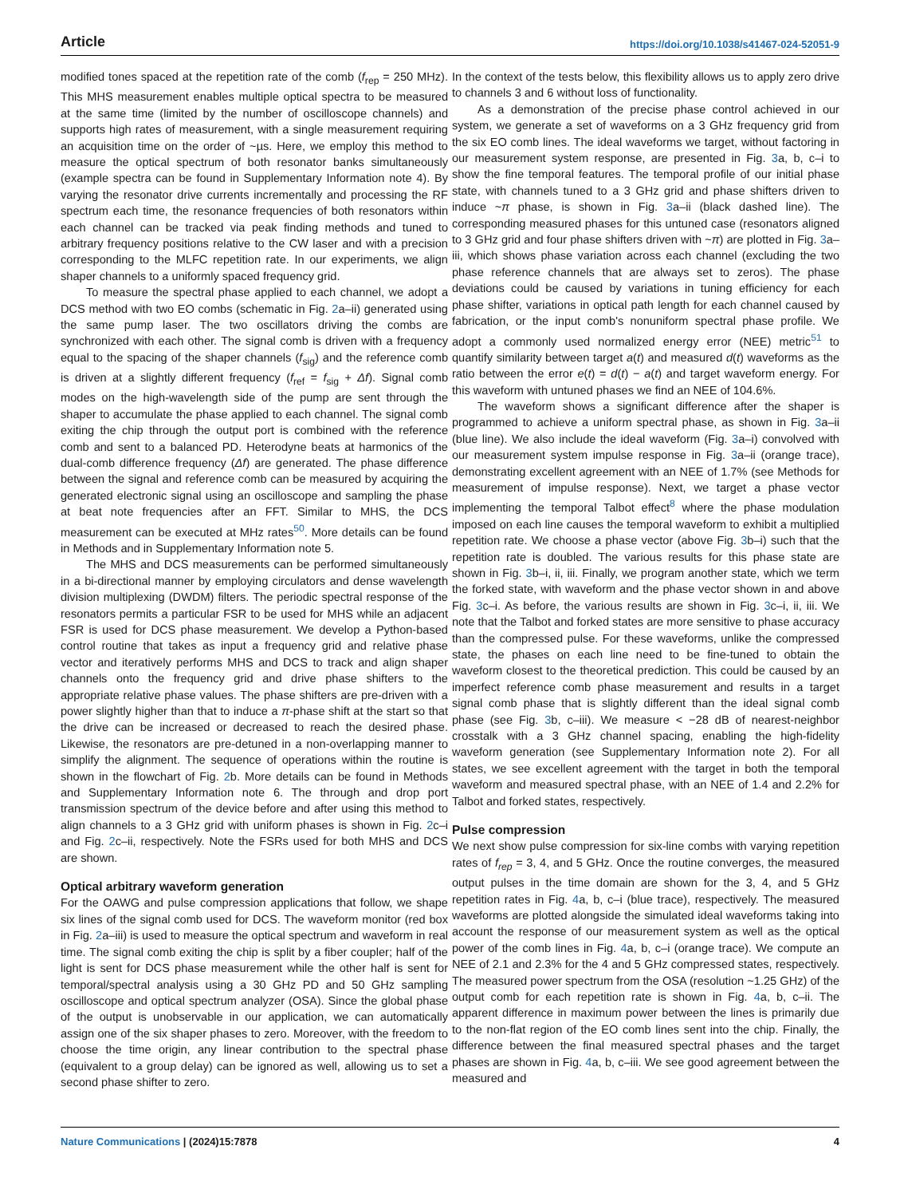Article https://doi.org/10.1038/s41467-024-52051-9
modified tones spaced at the repetition rate of the comb (f<sub>rep</sub> = 250 MHz). This MHS measurement enables multiple optical spectra to be measured at the same time (limited by the number of oscilloscope channels) and supports high rates of measurement, with a single measurement requiring an acquisition time on the order of ~µs. Here, we employ this method to measure the optical spectrum of both resonator banks simultaneously (example spectra can be found in Supplementary Information note 4). By varying the resonator drive currents incrementally and processing the RF spectrum each time, the resonance frequencies of both resonators within each channel can be tracked via peak finding methods and tuned to arbitrary frequency positions relative to the CW laser and with a precision corresponding to the MLFC repetition rate. In our experiments, we align shaper channels to a uniformly spaced frequency grid.
To measure the spectral phase applied to each channel, we adopt a DCS method with two EO combs (schematic in Fig. 2a–ii) generated using the same pump laser. The two oscillators driving the combs are synchronized with each other. The signal comb is driven with a frequency equal to the spacing of the shaper channels (f<sub>sig</sub>) and the reference comb is driven at a slightly different frequency (f<sub>ref</sub> = f<sub>sig</sub> + Δf). Signal comb modes on the high-wavelength side of the pump are sent through the shaper to accumulate the phase applied to each channel. The signal comb exiting the chip through the output port is combined with the reference comb and sent to a balanced PD. Heterodyne beats at harmonics of the dual-comb difference frequency (Δf) are generated. The phase difference between the signal and reference comb can be measured by acquiring the generated electronic signal using an oscilloscope and sampling the phase at beat note frequencies after an FFT. Similar to MHS, the DCS measurement can be executed at MHz rates<sup>50</sup>. More details can be found in Methods and in Supplementary Information note 5.
The MHS and DCS measurements can be performed simultaneously in a bi-directional manner by employing circulators and dense wavelength division multiplexing (DWDM) filters. The periodic spectral response of the resonators permits a particular FSR to be used for MHS while an adjacent FSR is used for DCS phase measurement. We develop a Python-based control routine that takes as input a frequency grid and relative phase vector and iteratively performs MHS and DCS to track and align shaper channels onto the frequency grid and drive phase shifters to the appropriate relative phase values. The phase shifters are pre-driven with a power slightly higher than that to induce a π-phase shift at the start so that the drive can be increased or decreased to reach the desired phase. Likewise, the resonators are pre-detuned in a non-overlapping manner to simplify the alignment. The sequence of operations within the routine is shown in the flowchart of Fig. 2b. More details can be found in Methods and Supplementary Information note 6. The through and drop port transmission spectrum of the device before and after using this method to align channels to a 3 GHz grid with uniform phases is shown in Fig. 2c–i and Fig. 2c–ii, respectively. Note the FSRs used for both MHS and DCS are shown.
Optical arbitrary waveform generation
For the OAWG and pulse compression applications that follow, we shape six lines of the signal comb used for DCS. The waveform monitor (red box in Fig. 2a–iii) is used to measure the optical spectrum and waveform in real time. The signal comb exiting the chip is split by a fiber coupler; half of the light is sent for DCS phase measurement while the other half is sent for temporal/spectral analysis using a 30 GHz PD and 50 GHz sampling oscilloscope and optical spectrum analyzer (OSA). Since the global phase of the output is unobservable in our application, we can automatically assign one of the six shaper phases to zero. Moreover, with the freedom to choose the time origin, any linear contribution to the spectral phase (equivalent to a group delay) can be ignored as well, allowing us to set a second phase shifter to zero.
In the context of the tests below, this flexibility allows us to apply zero drive to channels 3 and 6 without loss of functionality.
As a demonstration of the precise phase control achieved in our system, we generate a set of waveforms on a 3 GHz frequency grid from the six EO comb lines. The ideal waveforms we target, without factoring in our measurement system response, are presented in Fig. 3a, b, c–i to show the fine temporal features. The temporal profile of our initial phase state, with channels tuned to a 3 GHz grid and phase shifters driven to induce ~π phase, is shown in Fig. 3a–ii (black dashed line). The corresponding measured phases for this untuned case (resonators aligned to 3 GHz grid and four phase shifters driven with ~π) are plotted in Fig. 3a–iii, which shows phase variation across each channel (excluding the two phase reference channels that are always set to zeros). The phase deviations could be caused by variations in tuning efficiency for each phase shifter, variations in optical path length for each channel caused by fabrication, or the input comb's nonuniform spectral phase profile. We adopt a commonly used normalized energy error (NEE) metric<sup>51</sup> to quantify similarity between target a(t) and measured d(t) waveforms as the ratio between the error e(t) = d(t) − a(t) and target waveform energy. For this waveform with untuned phases we find an NEE of 104.6%.
The waveform shows a significant difference after the shaper is programmed to achieve a uniform spectral phase, as shown in Fig. 3a–ii (blue line). We also include the ideal waveform (Fig. 3a–i) convolved with our measurement system impulse response in Fig. 3a–ii (orange trace), demonstrating excellent agreement with an NEE of 1.7% (see Methods for measurement of impulse response). Next, we target a phase vector implementing the temporal Talbot effect<sup>8</sup> where the phase modulation imposed on each line causes the temporal waveform to exhibit a multiplied repetition rate. We choose a phase vector (above Fig. 3b–i) such that the repetition rate is doubled. The various results for this phase state are shown in Fig. 3b–i, ii, iii. Finally, we program another state, which we term the forked state, with waveform and the phase vector shown in and above Fig. 3c–i. As before, the various results are shown in Fig. 3c–i, ii, iii. We note that the Talbot and forked states are more sensitive to phase accuracy than the compressed pulse. For these waveforms, unlike the compressed state, the phases on each line need to be fine-tuned to obtain the waveform closest to the theoretical prediction. This could be caused by an imperfect reference comb phase measurement and results in a target signal comb phase that is slightly different than the ideal signal comb phase (see Fig. 3b, c–iii). We measure < −28 dB of nearest-neighbor crosstalk with a 3 GHz channel spacing, enabling the high-fidelity waveform generation (see Supplementary Information note 2). For all states, we see excellent agreement with the target in both the temporal waveform and measured spectral phase, with an NEE of 1.4 and 2.2% for Talbot and forked states, respectively.
Pulse compression
We next show pulse compression for six-line combs with varying repetition rates of f<sub>rep</sub> = 3, 4, and 5 GHz. Once the routine converges, the measured output pulses in the time domain are shown for the 3, 4, and 5 GHz repetition rates in Fig. 4a, b, c–i (blue trace), respectively. The measured waveforms are plotted alongside the simulated ideal waveforms taking into account the response of our measurement system as well as the optical power of the comb lines in Fig. 4a, b, c–i (orange trace). We compute an NEE of 2.1 and 2.3% for the 4 and 5 GHz compressed states, respectively. The measured power spectrum from the OSA (resolution ~1.25 GHz) of the output comb for each repetition rate is shown in Fig. 4a, b, c–ii. The apparent difference in maximum power between the lines is primarily due to the non-flat region of the EO comb lines sent into the chip. Finally, the difference between the final measured spectral phases and the target phases are shown in Fig. 4a, b, c–iii. We see good agreement between the measured and
Nature Communications | (2024)15:7878 4